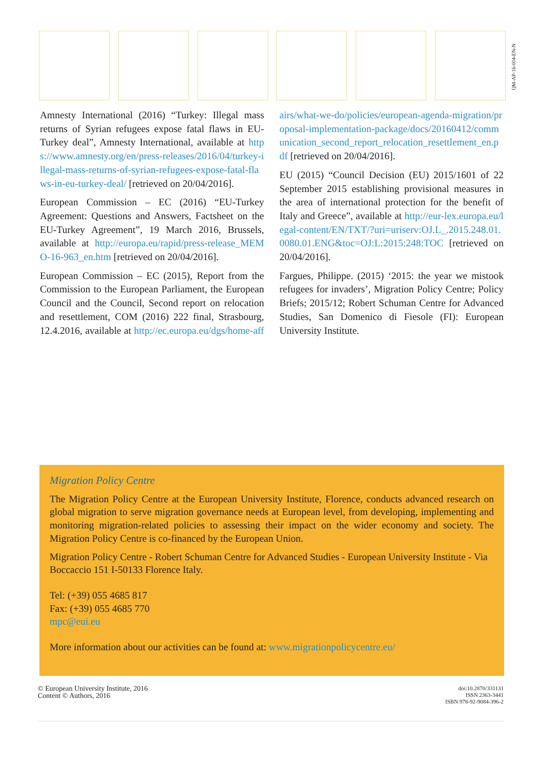QM-AP-16-004-EN-N
Amnesty International (2016) “Turkey: Illegal mass returns of Syrian refugees expose fatal flaws in EU-Turkey deal”, Amnesty International, available at https://www.amnesty.org/en/press-releases/2016/04/turkey-illegal-mass-returns-of-syrian-refugees-expose-fatal-flaws-in-eu-turkey-deal/ [retrieved on 20/04/2016].
European Commission – EC (2016) “EU-Turkey Agreement: Questions and Answers, Factsheet on the EU-Turkey Agreement”, 19 March 2016, Brussels, available at http://europa.eu/rapid/press-release_MEMO-16-963_en.htm [retrieved on 20/04/2016].
European Commission – EC (2015), Report from the Commission to the European Parliament, the European Council and the Council, Second report on relocation and resettlement, COM (2016) 222 final, Strasbourg, 12.4.2016, available at http://ec.europa.eu/dgs/home-affairs/what-we-do/policies/european-agenda-migration/proposal-implementation-package/docs/20160412/communication_second_report_relocation_resettlement_en.pdf [retrieved on 20/04/2016].
EU (2015) “Council Decision (EU) 2015/1601 of 22 September 2015 establishing provisional measures in the area of international protection for the benefit of Italy and Greece”, available at http://eur-lex.europa.eu/legal-content/EN/TXT/?uri=uriserv:OJ.L_.2015.248.01.0080.01.ENG&toc=OJ:L:2015:248:TOC [retrieved on 20/04/2016].
Fargues, Philippe. (2015) ‘2015: the year we mistook refugees for invaders’, Migration Policy Centre; Policy Briefs; 2015/12; Robert Schuman Centre for Advanced Studies, San Domenico di Fiesole (FI): European University Institute.
Migration Policy Centre
The Migration Policy Centre at the European University Institute, Florence, conducts advanced research on global migration to serve migration governance needs at European level, from developing, implementing and monitoring migration-related policies to assessing their impact on the wider economy and society. The Migration Policy Centre is co-financed by the European Union.
Migration Policy Centre - Robert Schuman Centre for Advanced Studies - European University Institute - Via Boccaccio 151 I-50133 Florence Italy.
Tel: (+39) 055 4685 817
Fax: (+39) 055 4685 770
mpc@eui.eu
More information about our activities can be found at: www.migrationpolicycentre.eu/
© European University Institute, 2016
Content © Authors, 2016
doi:10.2870/331131
ISSN 2363-3441
ISBN 978-92-9084-396-2